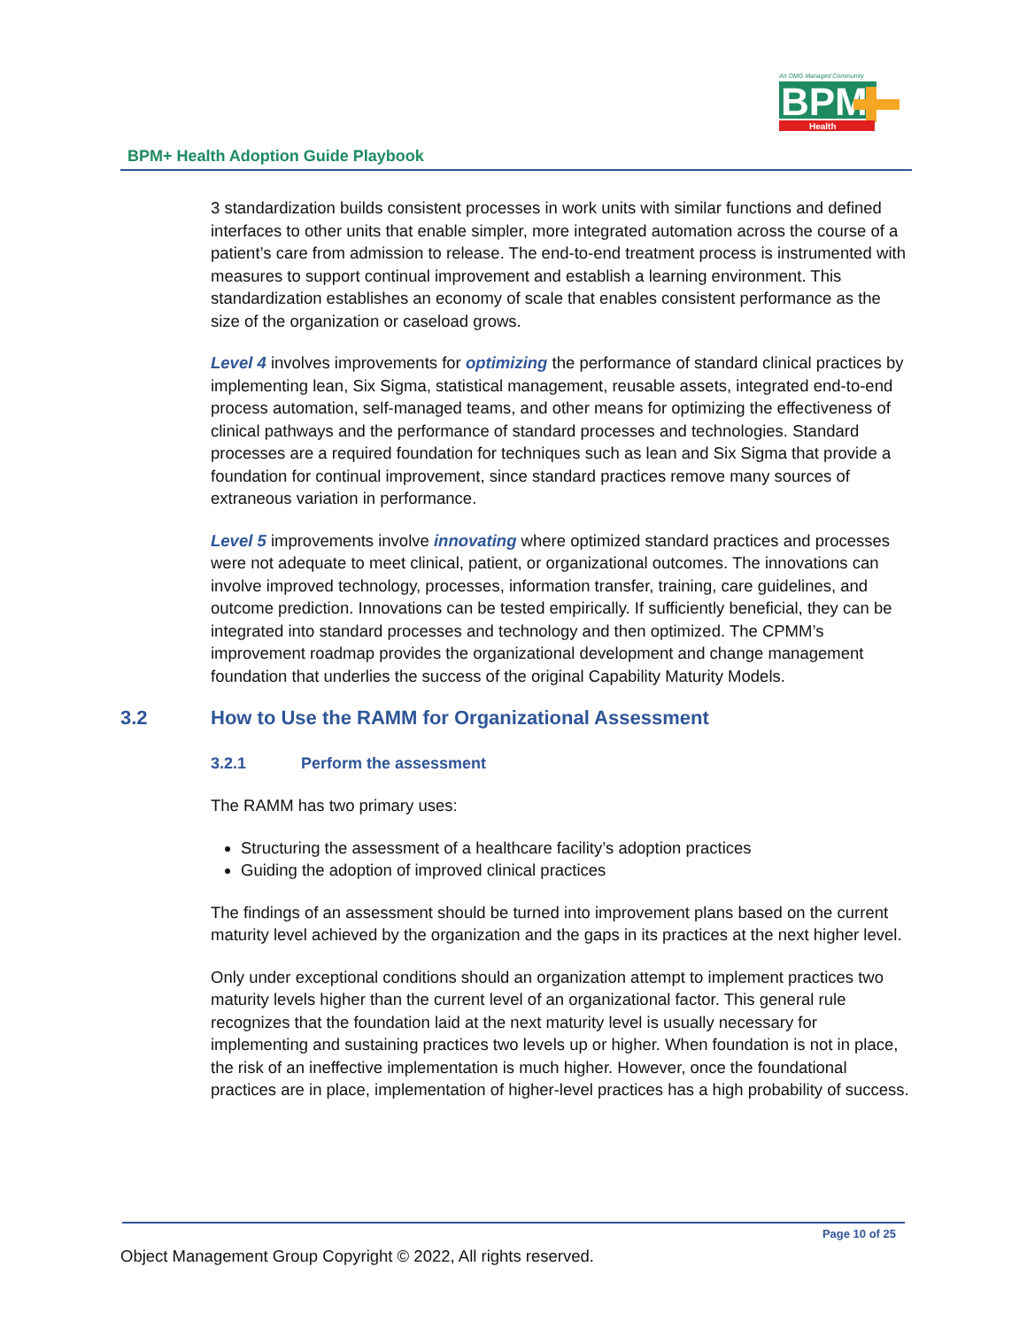An OMG Managed Community
BPM
Health
BPM+ Health Adoption Guide Playbook
3 standardization builds consistent processes in work units with similar functions and defined interfaces to other units that enable simpler, more integrated automation across the course of a patient’s care from admission to release. The end-to-end treatment process is instrumented with measures to support continual improvement and establish a learning environment. This standardization establishes an economy of scale that enables consistent performance as the size of the organization or caseload grows.
Level 4 involves improvements for optimizing the performance of standard clinical practices by implementing lean, Six Sigma, statistical management, reusable assets, integrated end-to-end process automation, self-managed teams, and other means for optimizing the effectiveness of clinical pathways and the performance of standard processes and technologies. Standard processes are a required foundation for techniques such as lean and Six Sigma that provide a foundation for continual improvement, since standard practices remove many sources of extraneous variation in performance.
Level 5 improvements involve innovating where optimized standard practices and processes were not adequate to meet clinical, patient, or organizational outcomes. The innovations can involve improved technology, processes, information transfer, training, care guidelines, and outcome prediction. Innovations can be tested empirically. If sufficiently beneficial, they can be integrated into standard processes and technology and then optimized. The CPMM’s improvement roadmap provides the organizational development and change management foundation that underlies the success of the original Capability Maturity Models.
3.2 How to Use the RAMM for Organizational Assessment
3.2.1 Perform the assessment
The RAMM has two primary uses:
Structuring the assessment of a healthcare facility’s adoption practices
Guiding the adoption of improved clinical practices
The findings of an assessment should be turned into improvement plans based on the current maturity level achieved by the organization and the gaps in its practices at the next higher level.
Only under exceptional conditions should an organization attempt to implement practices two maturity levels higher than the current level of an organizational factor. This general rule recognizes that the foundation laid at the next maturity level is usually necessary for implementing and sustaining practices two levels up or higher. When foundation is not in place, the risk of an ineffective implementation is much higher. However, once the foundational practices are in place, implementation of higher-level practices has a high probability of success.
Page 10 of 25
Object Management Group Copyright © 2022, All rights reserved.